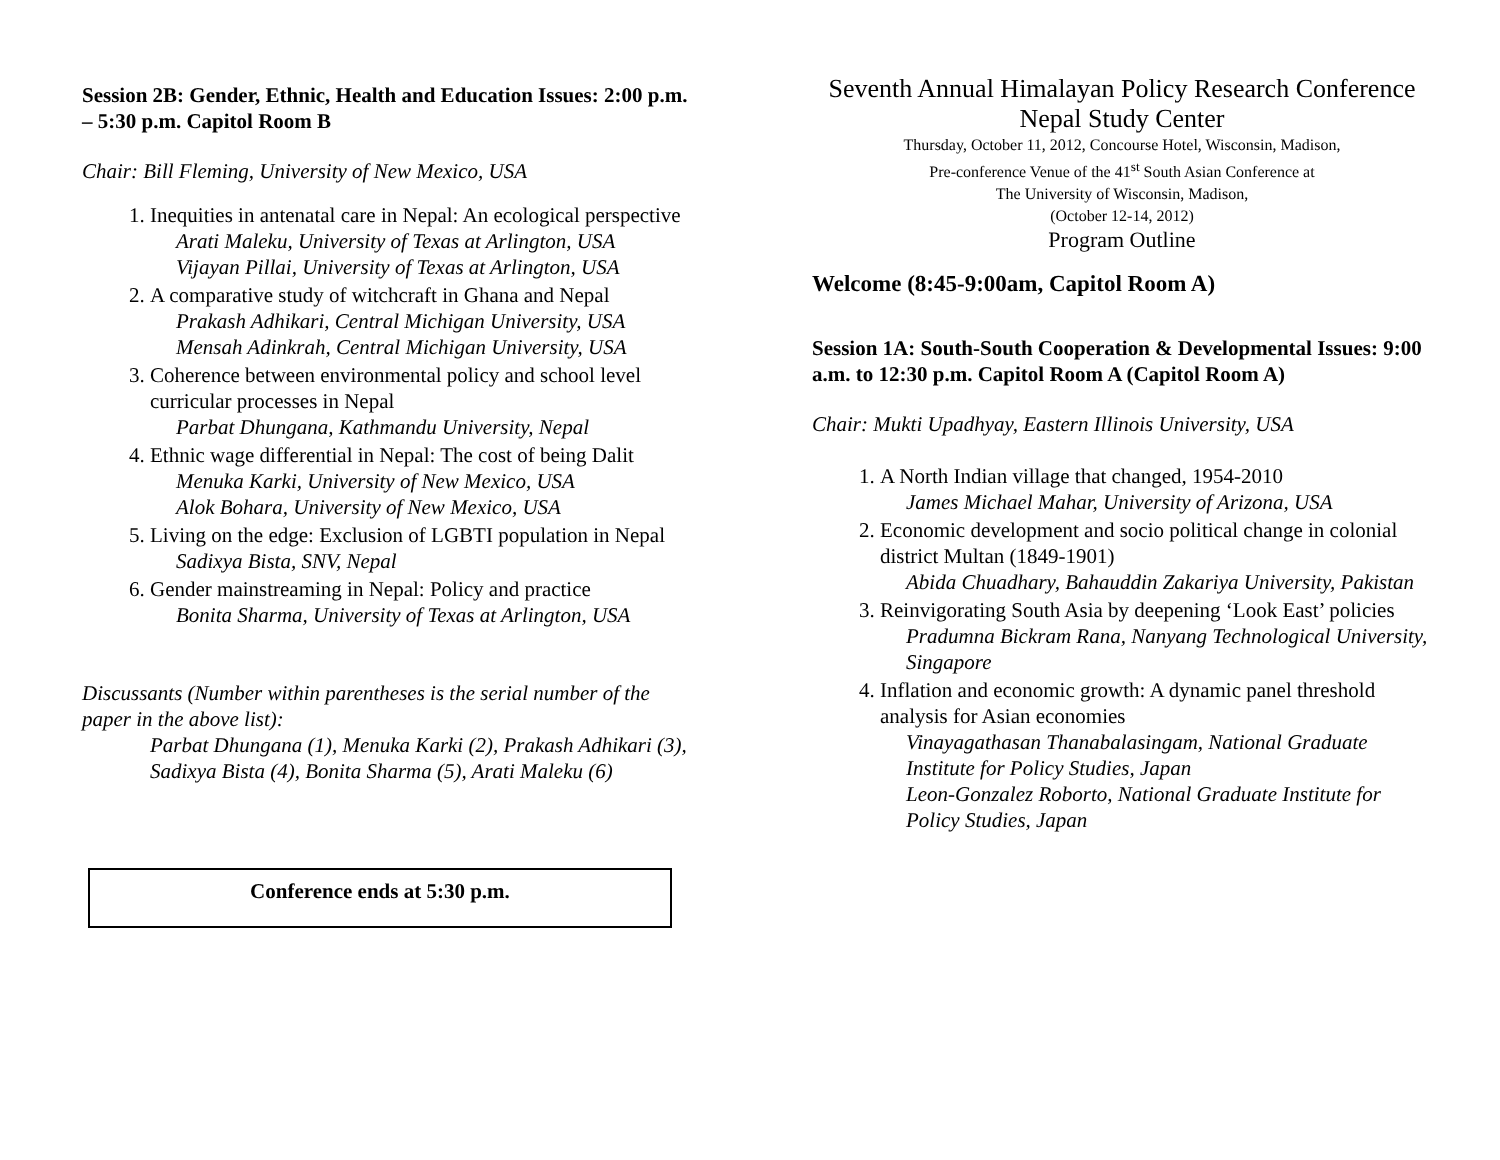Session 2B: Gender, Ethnic, Health and Education Issues: 2:00 p.m. – 5:30 p.m. Capitol Room B
Chair: Bill Fleming, University of New Mexico, USA
1. Inequities in antenatal care in Nepal: An ecological perspective
Arati Maleku, University of Texas at Arlington, USA
Vijayan Pillai, University of Texas at Arlington, USA
2. A comparative study of witchcraft in Ghana and Nepal
Prakash Adhikari, Central Michigan University, USA
Mensah Adinkrah, Central Michigan University, USA
3. Coherence between environmental policy and school level curricular processes in Nepal
Parbat Dhungana, Kathmandu University, Nepal
4. Ethnic wage differential in Nepal: The cost of being Dalit
Menuka Karki, University of New Mexico, USA
Alok Bohara, University of New Mexico, USA
5. Living on the edge: Exclusion of LGBTI population in Nepal
Sadixya Bista, SNV, Nepal
6. Gender mainstreaming in Nepal: Policy and practice
Bonita Sharma, University of Texas at Arlington, USA
Discussants (Number within parentheses is the serial number of the paper in the above list):
Parbat Dhungana (1), Menuka Karki (2), Prakash Adhikari (3), Sadixya Bista (4), Bonita Sharma (5), Arati Maleku (6)
Conference ends at 5:30 p.m.
Seventh Annual Himalayan Policy Research Conference
Nepal Study Center
Thursday, October 11, 2012, Concourse Hotel, Wisconsin, Madison,
Pre-conference Venue of the 41<sup>st</sup> South Asian Conference at
The University of Wisconsin, Madison,
(October 12-14, 2012)
Program Outline
Welcome (8:45-9:00am, Capitol Room A)
Session 1A: South-South Cooperation & Developmental Issues: 9:00 a.m. to 12:30 p.m. Capitol Room A (Capitol Room A)
Chair: Mukti Upadhyay, Eastern Illinois University, USA
1. A North Indian village that changed, 1954-2010
James Michael Mahar, University of Arizona, USA
2. Economic development and socio political change in colonial district Multan (1849-1901)
Abida Chuadhary, Bahauddin Zakariya University, Pakistan
3. Reinvigorating South Asia by deepening ‘Look East’ policies
Pradumna Bickram Rana, Nanyang Technological University, Singapore
4. Inflation and economic growth: A dynamic panel threshold analysis for Asian economies
Vinayagathasan Thanabalasingam, National Graduate Institute for Policy Studies, Japan
Leon-Gonzalez Roborto, National Graduate Institute for Policy Studies, Japan